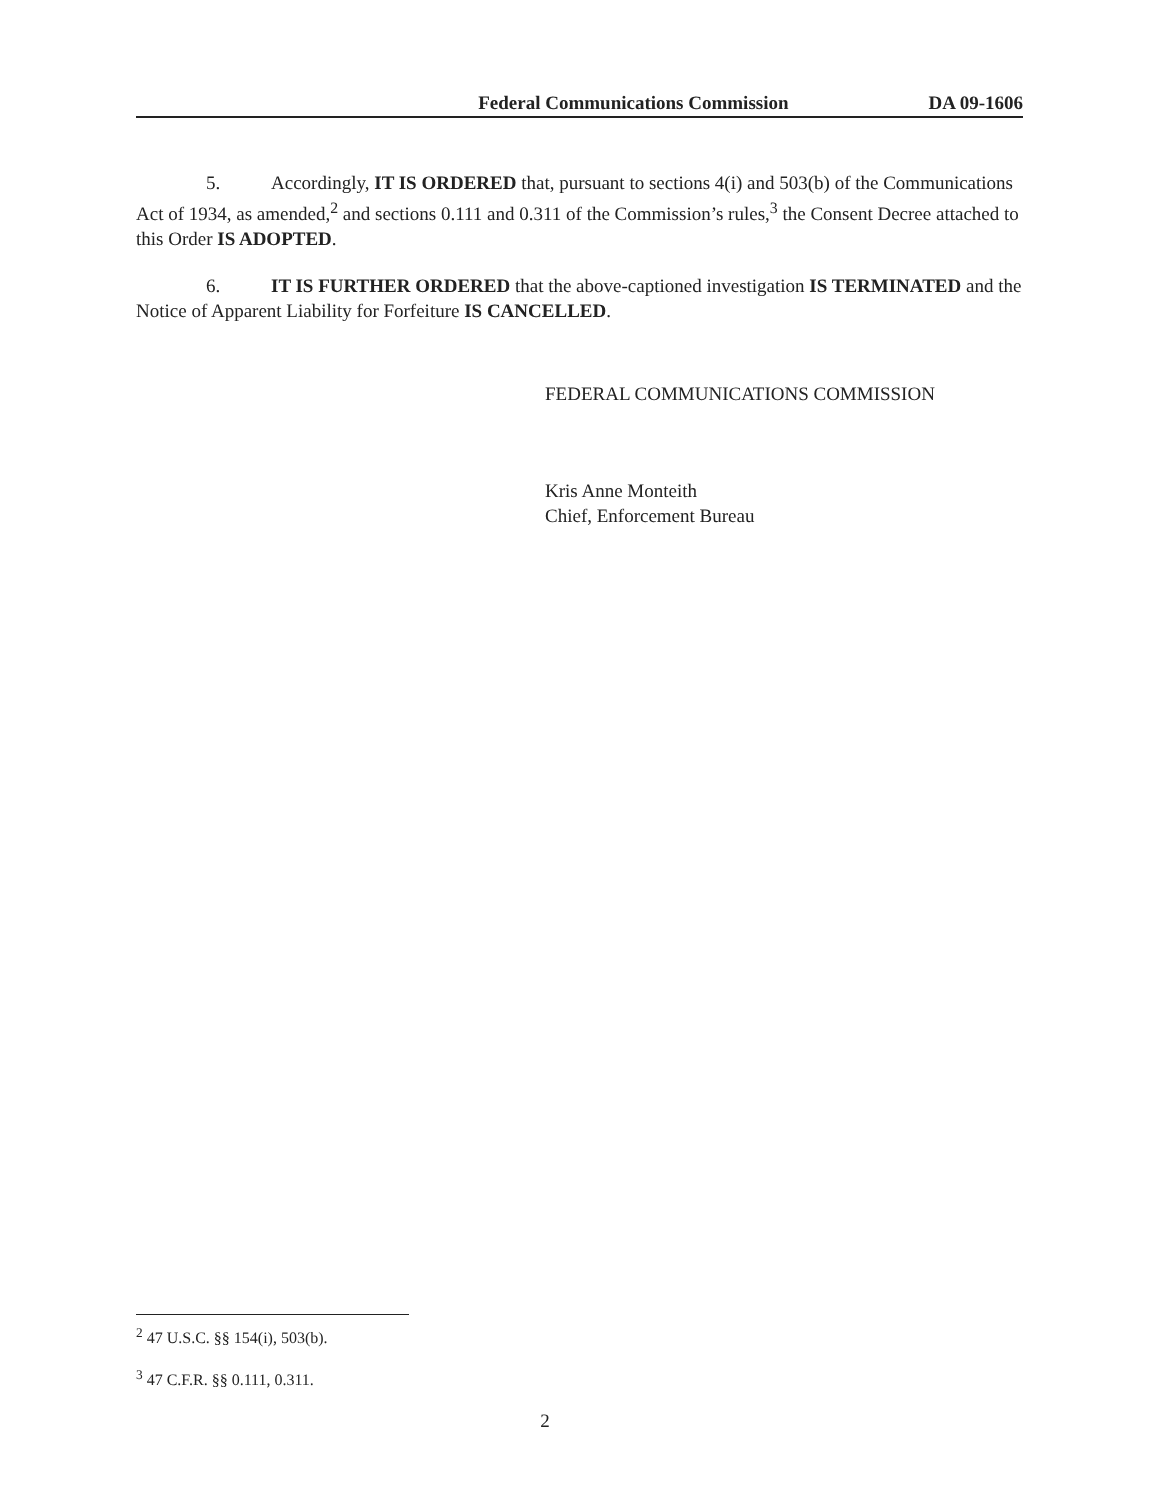Federal Communications Commission DA 09-1606
5. Accordingly, IT IS ORDERED that, pursuant to sections 4(i) and 503(b) of the Communications Act of 1934, as amended,<sup>2</sup> and sections 0.111 and 0.311 of the Commission’s rules,<sup>3</sup> the Consent Decree attached to this Order IS ADOPTED.
6. IT IS FURTHER ORDERED that the above-captioned investigation IS TERMINATED and the Notice of Apparent Liability for Forfeiture IS CANCELLED.
FEDERAL COMMUNICATIONS COMMISSION
Kris Anne Monteith
Chief, Enforcement Bureau
<sup>2</sup> 47 U.S.C. §§ 154(i), 503(b).
<sup>3</sup> 47 C.F.R. §§ 0.111, 0.311.
2